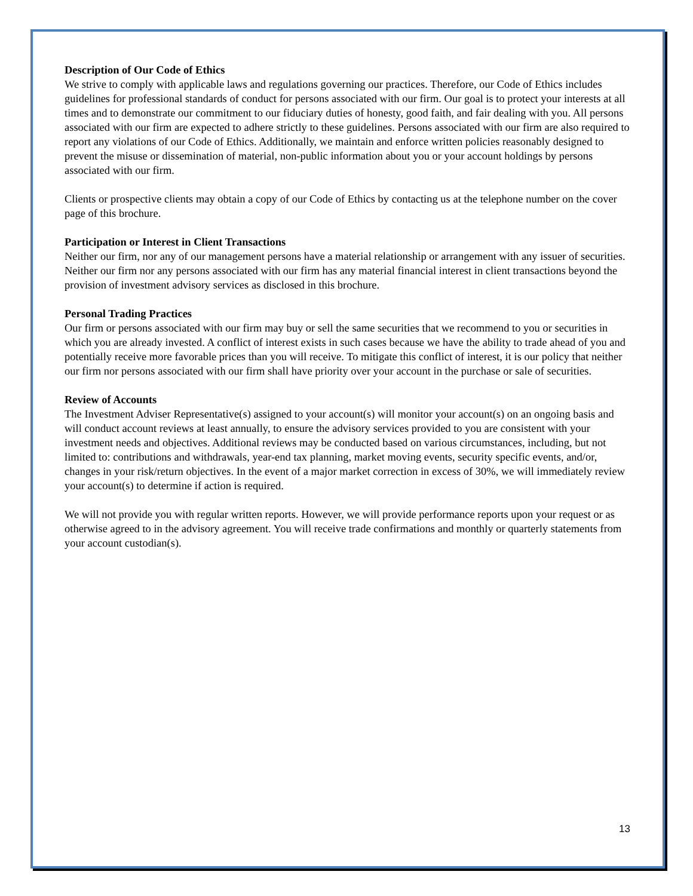Description of Our Code of Ethics
We strive to comply with applicable laws and regulations governing our practices. Therefore, our Code of Ethics includes guidelines for professional standards of conduct for persons associated with our firm. Our goal is to protect your interests at all times and to demonstrate our commitment to our fiduciary duties of honesty, good faith, and fair dealing with you. All persons associated with our firm are expected to adhere strictly to these guidelines. Persons associated with our firm are also required to report any violations of our Code of Ethics. Additionally, we maintain and enforce written policies reasonably designed to prevent the misuse or dissemination of material, non-public information about you or your account holdings by persons associated with our firm.
Clients or prospective clients may obtain a copy of our Code of Ethics by contacting us at the telephone number on the cover page of this brochure.
Participation or Interest in Client Transactions
Neither our firm, nor any of our management persons have a material relationship or arrangement with any issuer of securities. Neither our firm nor any persons associated with our firm has any material financial interest in client transactions beyond the provision of investment advisory services as disclosed in this brochure.
Personal Trading Practices
Our firm or persons associated with our firm may buy or sell the same securities that we recommend to you or securities in which you are already invested. A conflict of interest exists in such cases because we have the ability to trade ahead of you and potentially receive more favorable prices than you will receive. To mitigate this conflict of interest, it is our policy that neither our firm nor persons associated with our firm shall have priority over your account in the purchase or sale of securities.
Review of Accounts
The Investment Adviser Representative(s) assigned to your account(s) will monitor your account(s) on an ongoing basis and will conduct account reviews at least annually, to ensure the advisory services provided to you are consistent with your investment needs and objectives. Additional reviews may be conducted based on various circumstances, including, but not limited to: contributions and withdrawals, year-end tax planning, market moving events, security specific events, and/or, changes in your risk/return objectives. In the event of a major market correction in excess of 30%, we will immediately review your account(s) to determine if action is required.
We will not provide you with regular written reports. However, we will provide performance reports upon your request or as otherwise agreed to in the advisory agreement. You will receive trade confirmations and monthly or quarterly statements from your account custodian(s).
13